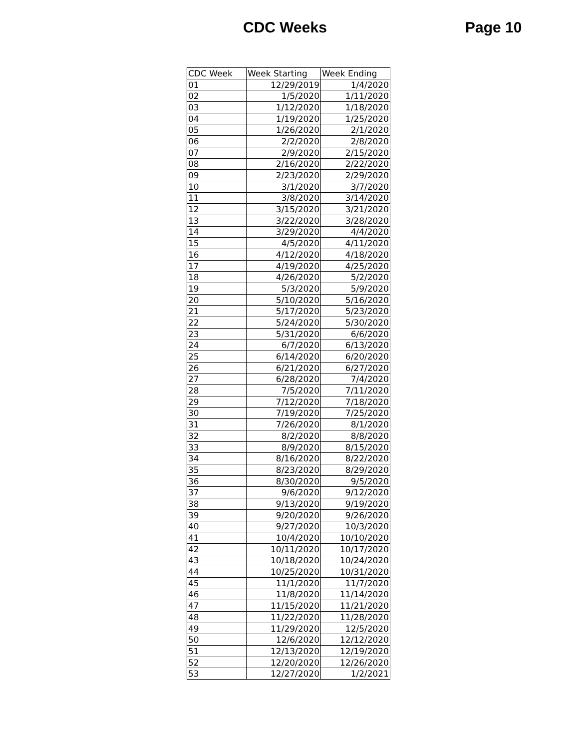CDC Weeks Page 10
| CDC Week | Week Starting | Week Ending |
| --- | --- | --- |
| 01 | 12/29/2019 | 1/4/2020 |
| 02 | 1/5/2020 | 1/11/2020 |
| 03 | 1/12/2020 | 1/18/2020 |
| 04 | 1/19/2020 | 1/25/2020 |
| 05 | 1/26/2020 | 2/1/2020 |
| 06 | 2/2/2020 | 2/8/2020 |
| 07 | 2/9/2020 | 2/15/2020 |
| 08 | 2/16/2020 | 2/22/2020 |
| 09 | 2/23/2020 | 2/29/2020 |
| 10 | 3/1/2020 | 3/7/2020 |
| 11 | 3/8/2020 | 3/14/2020 |
| 12 | 3/15/2020 | 3/21/2020 |
| 13 | 3/22/2020 | 3/28/2020 |
| 14 | 3/29/2020 | 4/4/2020 |
| 15 | 4/5/2020 | 4/11/2020 |
| 16 | 4/12/2020 | 4/18/2020 |
| 17 | 4/19/2020 | 4/25/2020 |
| 18 | 4/26/2020 | 5/2/2020 |
| 19 | 5/3/2020 | 5/9/2020 |
| 20 | 5/10/2020 | 5/16/2020 |
| 21 | 5/17/2020 | 5/23/2020 |
| 22 | 5/24/2020 | 5/30/2020 |
| 23 | 5/31/2020 | 6/6/2020 |
| 24 | 6/7/2020 | 6/13/2020 |
| 25 | 6/14/2020 | 6/20/2020 |
| 26 | 6/21/2020 | 6/27/2020 |
| 27 | 6/28/2020 | 7/4/2020 |
| 28 | 7/5/2020 | 7/11/2020 |
| 29 | 7/12/2020 | 7/18/2020 |
| 30 | 7/19/2020 | 7/25/2020 |
| 31 | 7/26/2020 | 8/1/2020 |
| 32 | 8/2/2020 | 8/8/2020 |
| 33 | 8/9/2020 | 8/15/2020 |
| 34 | 8/16/2020 | 8/22/2020 |
| 35 | 8/23/2020 | 8/29/2020 |
| 36 | 8/30/2020 | 9/5/2020 |
| 37 | 9/6/2020 | 9/12/2020 |
| 38 | 9/13/2020 | 9/19/2020 |
| 39 | 9/20/2020 | 9/26/2020 |
| 40 | 9/27/2020 | 10/3/2020 |
| 41 | 10/4/2020 | 10/10/2020 |
| 42 | 10/11/2020 | 10/17/2020 |
| 43 | 10/18/2020 | 10/24/2020 |
| 44 | 10/25/2020 | 10/31/2020 |
| 45 | 11/1/2020 | 11/7/2020 |
| 46 | 11/8/2020 | 11/14/2020 |
| 47 | 11/15/2020 | 11/21/2020 |
| 48 | 11/22/2020 | 11/28/2020 |
| 49 | 11/29/2020 | 12/5/2020 |
| 50 | 12/6/2020 | 12/12/2020 |
| 51 | 12/13/2020 | 12/19/2020 |
| 52 | 12/20/2020 | 12/26/2020 |
| 53 | 12/27/2020 | 1/2/2021 |